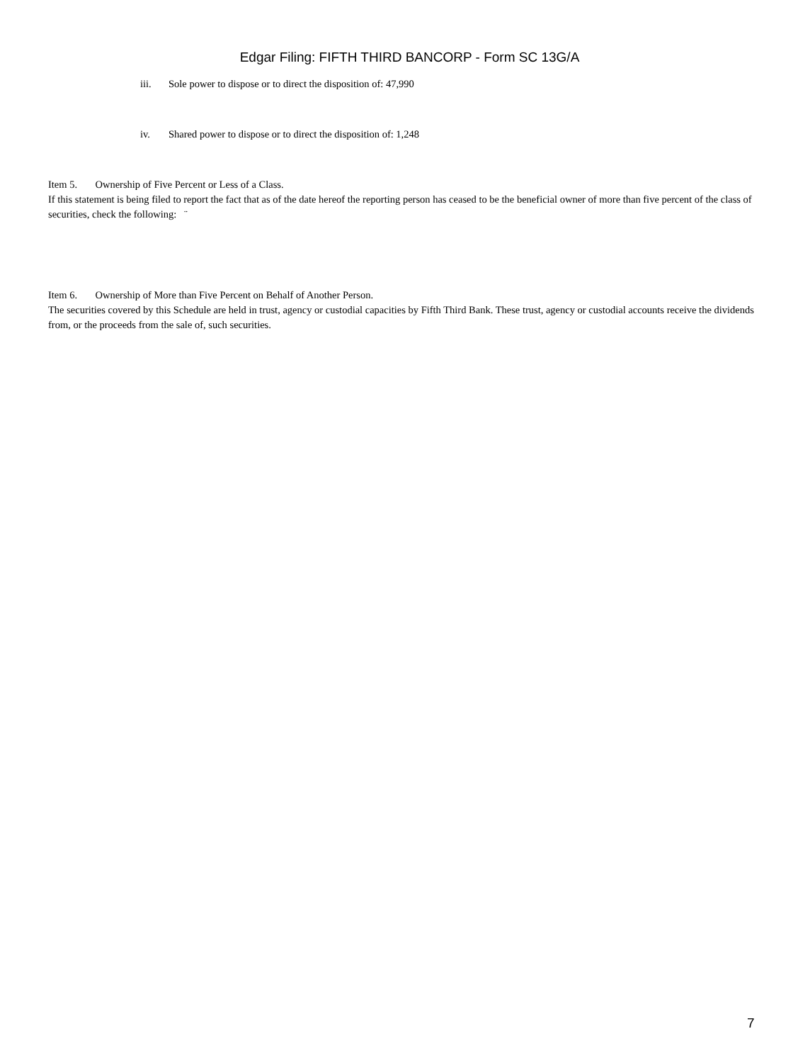Edgar Filing: FIFTH THIRD BANCORP - Form SC 13G/A
iii. Sole power to dispose or to direct the disposition of: 47,990
iv. Shared power to dispose or to direct the disposition of: 1,248
Item 5. Ownership of Five Percent or Less of a Class.
If this statement is being filed to report the fact that as of the date hereof the reporting person has ceased to be the beneficial owner of more than five percent of the class of securities, check the following: ¨
Item 6. Ownership of More than Five Percent on Behalf of Another Person.
The securities covered by this Schedule are held in trust, agency or custodial capacities by Fifth Third Bank. These trust, agency or custodial accounts receive the dividends from, or the proceeds from the sale of, such securities.
7